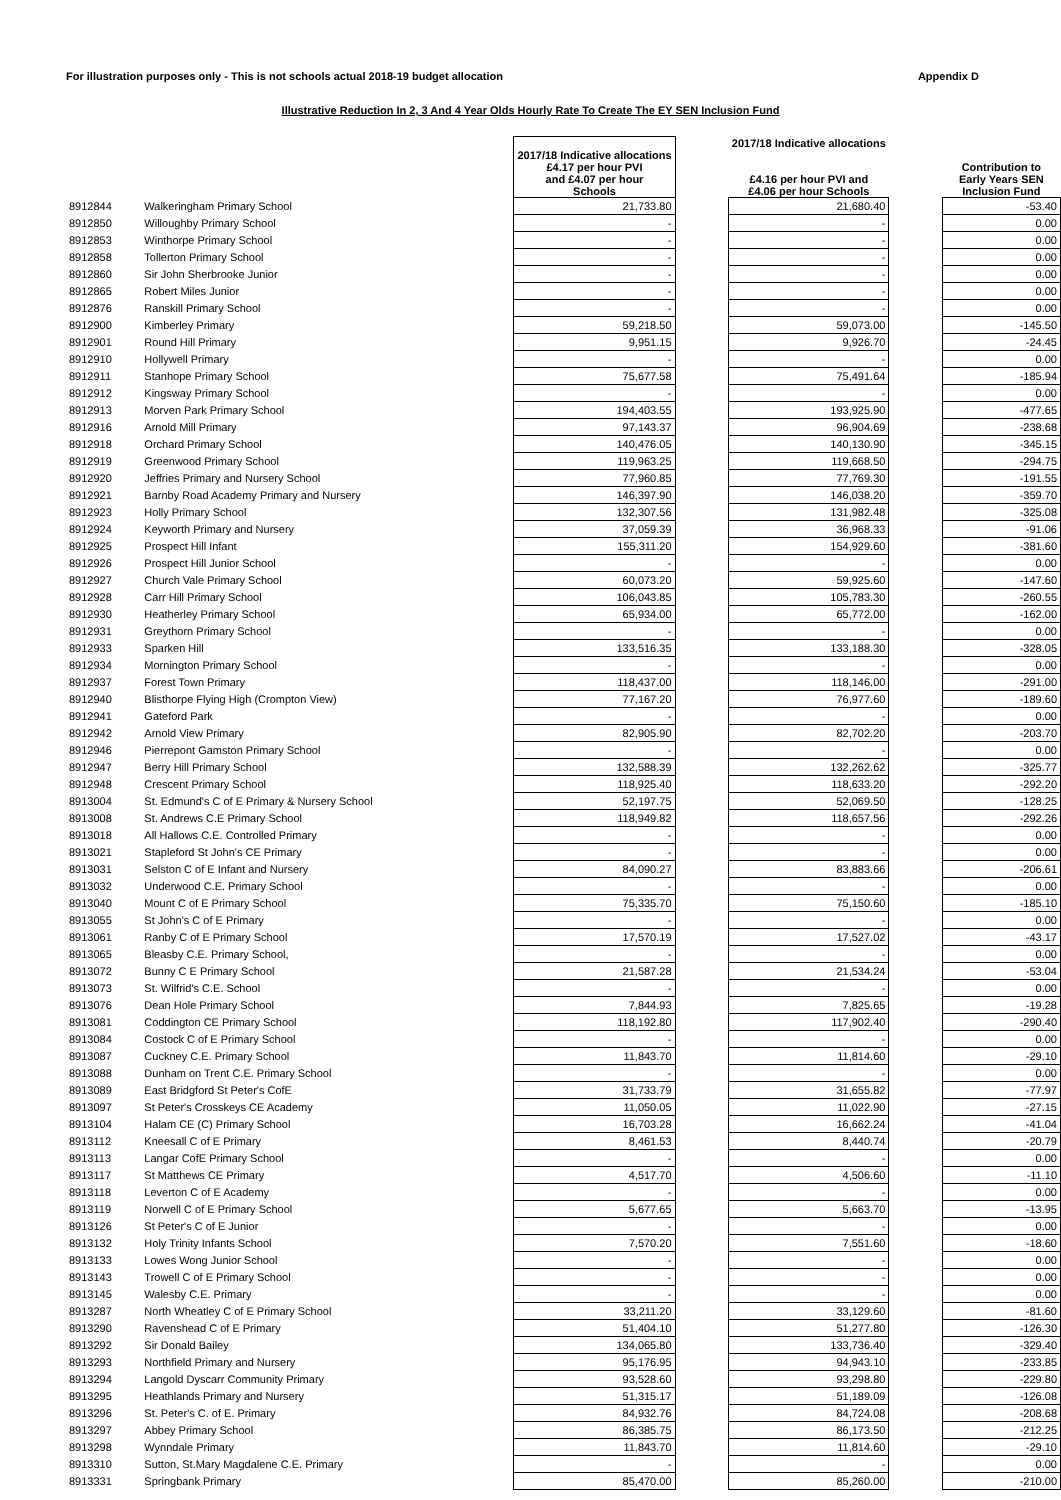For illustration purposes only - This is not schools actual 2018-19 budget allocation Appendix D
Illustrative Reduction In 2, 3 And 4 Year Olds Hourly Rate To Create The EY SEN Inclusion Fund
| | | 2017/18 Indicative allocations £4.17 per hour PVI and £4.07 per hour Schools | | 2017/18 Indicative allocations £4.16 per hour PVI and £4.06 per hour Schools | | Contribution to Early Years SEN Inclusion Fund |
| --- | --- | --- | --- | --- | --- | --- |
| 8912844 | Walkeringham Primary School | 21,733.80 | | 21,680.40 | | -53.40 |
| 8912850 | Willoughby Primary School | - | | - | | 0.00 |
| 8912853 | Winthorpe Primary School | - | | - | | 0.00 |
| 8912858 | Tollerton Primary School | - | | - | | 0.00 |
| 8912860 | Sir John Sherbrooke Junior | - | | - | | 0.00 |
| 8912865 | Robert Miles Junior | - | | - | | 0.00 |
| 8912876 | Ranskill Primary School | - | | - | | 0.00 |
| 8912900 | Kimberley Primary | 59,218.50 | | 59,073.00 | | -145.50 |
| 8912901 | Round Hill Primary | 9,951.15 | | 9,926.70 | | -24.45 |
| 8912910 | Hollywell Primary | - | | - | | 0.00 |
| 8912911 | Stanhope Primary School | 75,677.58 | | 75,491.64 | | -185.94 |
| 8912912 | Kingsway Primary School | - | | - | | 0.00 |
| 8912913 | Morven Park Primary School | 194,403.55 | | 193,925.90 | | -477.65 |
| 8912916 | Arnold Mill Primary | 97,143.37 | | 96,904.69 | | -238.68 |
| 8912918 | Orchard Primary School | 140,476.05 | | 140,130.90 | | -345.15 |
| 8912919 | Greenwood Primary School | 119,963.25 | | 119,668.50 | | -294.75 |
| 8912920 | Jeffries Primary and Nursery School | 77,960.85 | | 77,769.30 | | -191.55 |
| 8912921 | Barnby Road Academy Primary and Nursery | 146,397.90 | | 146,038.20 | | -359.70 |
| 8912923 | Holly Primary School | 132,307.56 | | 131,982.48 | | -325.08 |
| 8912924 | Keyworth Primary and Nursery | 37,059.39 | | 36,968.33 | | -91.06 |
| 8912925 | Prospect Hill Infant | 155,311.20 | | 154,929.60 | | -381.60 |
| 8912926 | Prospect Hill Junior School | - | | - | | 0.00 |
| 8912927 | Church Vale Primary School | 60,073.20 | | 59,925.60 | | -147.60 |
| 8912928 | Carr Hill Primary School | 106,043.85 | | 105,783.30 | | -260.55 |
| 8912930 | Heatherley Primary School | 65,934.00 | | 65,772.00 | | -162.00 |
| 8912931 | Greythorn Primary School | - | | - | | 0.00 |
| 8912933 | Sparken Hill | 133,516.35 | | 133,188.30 | | -328.05 |
| 8912934 | Mornington Primary School | - | | - | | 0.00 |
| 8912937 | Forest Town Primary | 118,437.00 | | 118,146.00 | | -291.00 |
| 8912940 | Blisthorpe Flying High (Crompton View) | 77,167.20 | | 76,977.60 | | -189.60 |
| 8912941 | Gateford Park | - | | - | | 0.00 |
| 8912942 | Arnold View Primary | 82,905.90 | | 82,702.20 | | -203.70 |
| 8912946 | Pierrepont Gamston Primary School | - | | - | | 0.00 |
| 8912947 | Berry Hill Primary School | 132,588.39 | | 132,262.62 | | -325.77 |
| 8912948 | Crescent Primary School | 118,925.40 | | 118,633.20 | | -292.20 |
| 8913004 | St. Edmund's C of E Primary & Nursery School | 52,197.75 | | 52,069.50 | | -128.25 |
| 8913008 | St. Andrews C.E Primary School | 118,949.82 | | 118,657.56 | | -292.26 |
| 8913018 | All Hallows C.E. Controlled Primary | - | | - | | 0.00 |
| 8913021 | Stapleford St John's CE Primary | - | | - | | 0.00 |
| 8913031 | Selston C of E Infant and Nursery | 84,090.27 | | 83,883.66 | | -206.61 |
| 8913032 | Underwood C.E. Primary School | - | | - | | 0.00 |
| 8913040 | Mount C of E Primary School | 75,335.70 | | 75,150.60 | | -185.10 |
| 8913055 | St John's C of E Primary | - | | - | | 0.00 |
| 8913061 | Ranby C of E Primary School | 17,570.19 | | 17,527.02 | | -43.17 |
| 8913065 | Bleasby C.E. Primary School, | - | | - | | 0.00 |
| 8913072 | Bunny C E Primary School | 21,587.28 | | 21,534.24 | | -53.04 |
| 8913073 | St. Wilfrid's C.E. School | - | | - | | 0.00 |
| 8913076 | Dean Hole Primary School | 7,844.93 | | 7,825.65 | | -19.28 |
| 8913081 | Coddington CE Primary School | 118,192.80 | | 117,902.40 | | -290.40 |
| 8913084 | Costock C of E Primary School | - | | - | | 0.00 |
| 8913087 | Cuckney C.E. Primary School | 11,843.70 | | 11,814.60 | | -29.10 |
| 8913088 | Dunham on Trent C.E. Primary School | - | | - | | 0.00 |
| 8913089 | East Bridgford St Peter's CofE | 31,733.79 | | 31,655.82 | | -77.97 |
| 8913097 | St Peter's Crosskeys CE Academy | 11,050.05 | | 11,022.90 | | -27.15 |
| 8913104 | Halam CE (C) Primary School | 16,703.28 | | 16,662.24 | | -41.04 |
| 8913112 | Kneesall C of E Primary | 8,461.53 | | 8,440.74 | | -20.79 |
| 8913113 | Langar CofE Primary School | - | | - | | 0.00 |
| 8913117 | St Matthews CE Primary | 4,517.70 | | 4,506.60 | | -11.10 |
| 8913118 | Leverton C of E Academy | - | | - | | 0.00 |
| 8913119 | Norwell C of E Primary School | 5,677.65 | | 5,663.70 | | -13.95 |
| 8913126 | St Peter's C of E Junior | - | | - | | 0.00 |
| 8913132 | Holy Trinity Infants School | 7,570.20 | | 7,551.60 | | -18.60 |
| 8913133 | Lowes Wong Junior School | - | | - | | 0.00 |
| 8913143 | Trowell C of E Primary School | - | | - | | 0.00 |
| 8913145 | Walesby C.E. Primary | - | | - | | 0.00 |
| 8913287 | North Wheatley C of E Primary School | 33,211.20 | | 33,129.60 | | -81.60 |
| 8913290 | Ravenshead C of E Primary | 51,404.10 | | 51,277.80 | | -126.30 |
| 8913292 | Sir Donald Bailey | 134,065.80 | | 133,736.40 | | -329.40 |
| 8913293 | Northfield Primary and Nursery | 95,176.95 | | 94,943.10 | | -233.85 |
| 8913294 | Langold Dyscarr Community Primary | 93,528.60 | | 93,298.80 | | -229.80 |
| 8913295 | Heathlands Primary and Nursery | 51,315.17 | | 51,189.09 | | -126.08 |
| 8913296 | St. Peter's C. of E. Primary | 84,932.76 | | 84,724.08 | | -208.68 |
| 8913297 | Abbey Primary School | 86,385.75 | | 86,173.50 | | -212.25 |
| 8913298 | Wynndale Primary | 11,843.70 | | 11,814.60 | | -29.10 |
| 8913310 | Sutton, St.Mary Magdalene C.E. Primary | - | | - | | 0.00 |
| 8913331 | Springbank Primary | 85,470.00 | | 85,260.00 | | -210.00 |